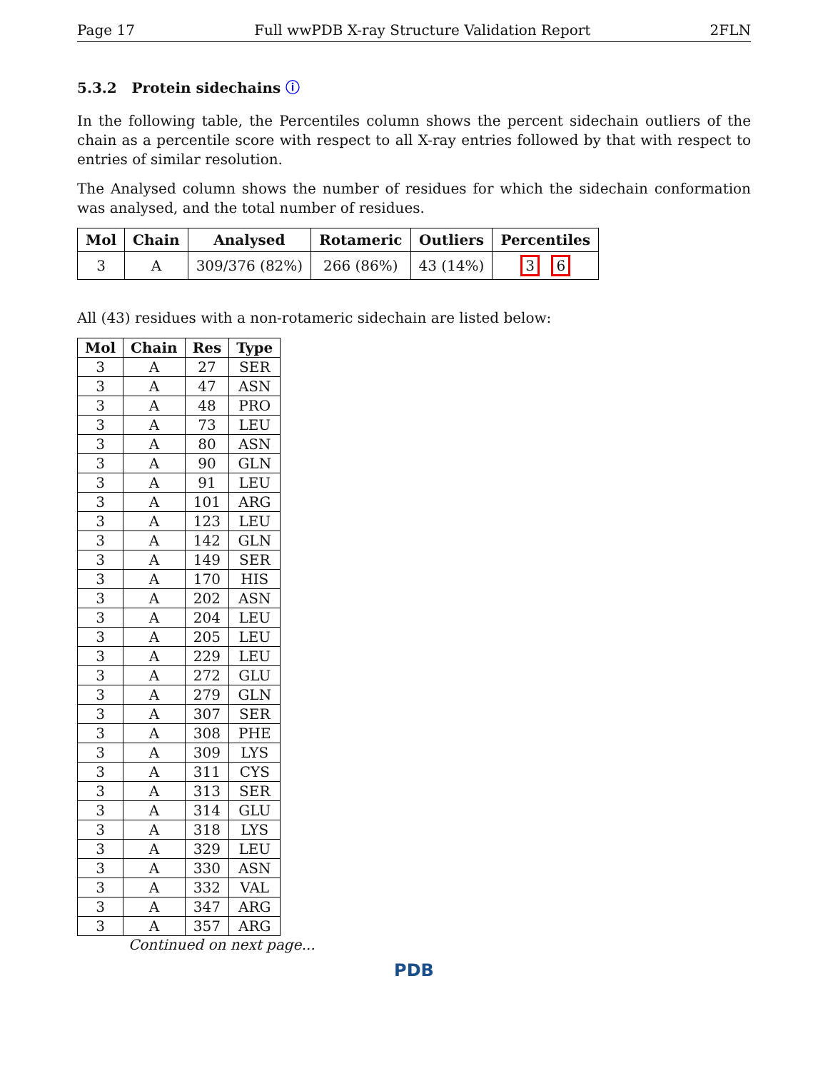Page 17 Full wwPDB X-ray Structure Validation Report 2FLN
5.3.2 Protein sidechains ⓘ
In the following table, the Percentiles column shows the percent sidechain outliers of the chain as a percentile score with respect to all X-ray entries followed by that with respect to entries of similar resolution.
The Analysed column shows the number of residues for which the sidechain conformation was analysed, and the total number of residues.
| Mol | Chain | Analysed | Rotameric | Outliers | Percentiles |
| --- | --- | --- | --- | --- | --- |
| 3 | A | 309/376 (82%) | 266 (86%) | 43 (14%) | 3 6 |
All (43) residues with a non-rotameric sidechain are listed below:
| Mol | Chain | Res | Type |
| --- | --- | --- | --- |
| 3 | A | 27 | SER |
| 3 | A | 47 | ASN |
| 3 | A | 48 | PRO |
| 3 | A | 73 | LEU |
| 3 | A | 80 | ASN |
| 3 | A | 90 | GLN |
| 3 | A | 91 | LEU |
| 3 | A | 101 | ARG |
| 3 | A | 123 | LEU |
| 3 | A | 142 | GLN |
| 3 | A | 149 | SER |
| 3 | A | 170 | HIS |
| 3 | A | 202 | ASN |
| 3 | A | 204 | LEU |
| 3 | A | 205 | LEU |
| 3 | A | 229 | LEU |
| 3 | A | 272 | GLU |
| 3 | A | 279 | GLN |
| 3 | A | 307 | SER |
| 3 | A | 308 | PHE |
| 3 | A | 309 | LYS |
| 3 | A | 311 | CYS |
| 3 | A | 313 | SER |
| 3 | A | 314 | GLU |
| 3 | A | 318 | LYS |
| 3 | A | 329 | LEU |
| 3 | A | 330 | ASN |
| 3 | A | 332 | VAL |
| 3 | A | 347 | ARG |
| 3 | A | 357 | ARG |
Continued on next page...
PDB